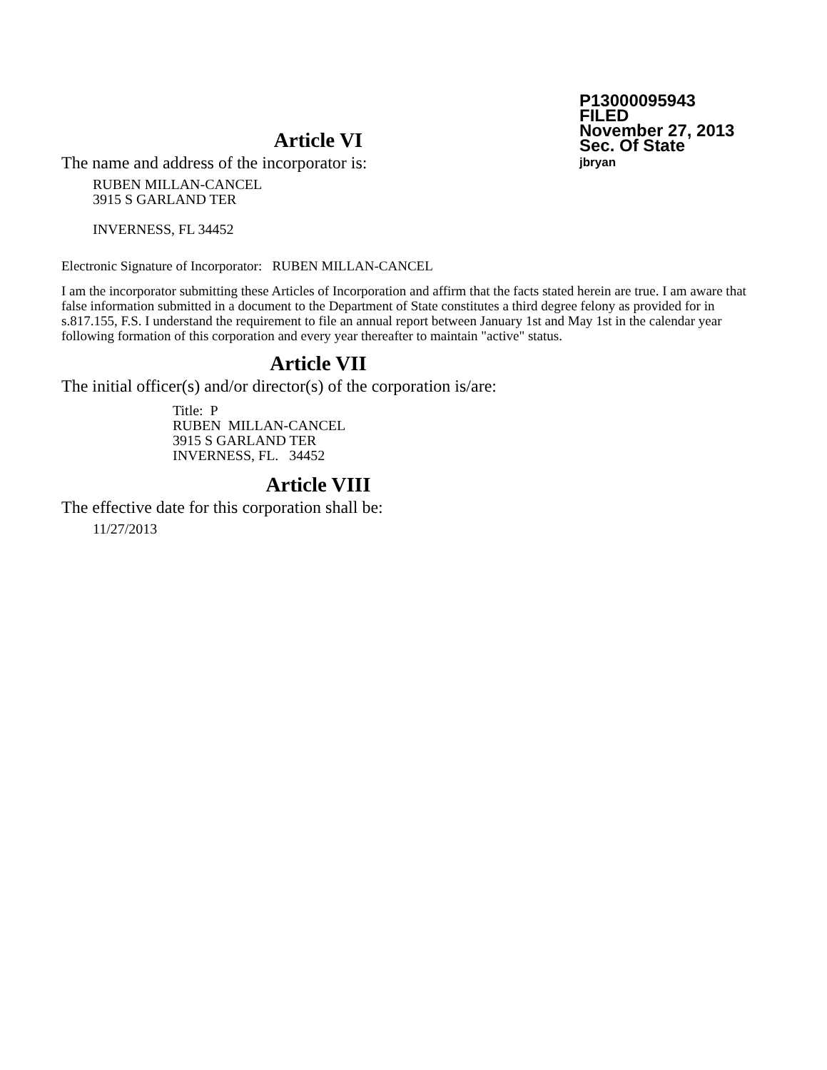P13000095943
FILED
November 27, 2013
Sec. Of State
jbryan
Article VI
The name and address of the incorporator is:
RUBEN MILLAN-CANCEL
3915 S GARLAND TER
INVERNESS, FL 34452
Electronic Signature of Incorporator: RUBEN MILLAN-CANCEL
I am the incorporator submitting these Articles of Incorporation and affirm that the facts stated herein are true. I am aware that false information submitted in a document to the Department of State constitutes a third degree felony as provided for in s.817.155, F.S. I understand the requirement to file an annual report between January 1st and May 1st in the calendar year following formation of this corporation and every year thereafter to maintain "active" status.
Article VII
The initial officer(s) and/or director(s) of the corporation is/are:
Title: P
RUBEN MILLAN-CANCEL
3915 S GARLAND TER
INVERNESS, FL. 34452
Article VIII
The effective date for this corporation shall be:
11/27/2013